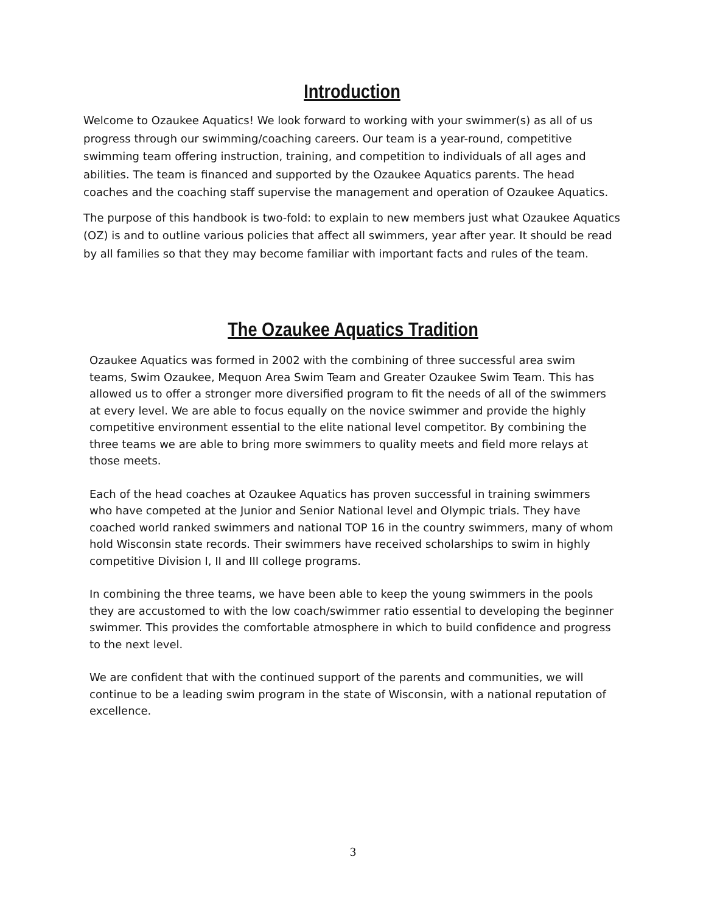Introduction
Welcome to Ozaukee Aquatics! We look forward to working with your swimmer(s) as all of us progress through our swimming/coaching careers. Our team is a year-round, competitive swimming team offering instruction, training, and competition to individuals of all ages and abilities. The team is financed and supported by the Ozaukee Aquatics parents. The head coaches and the coaching staff supervise the management and operation of Ozaukee Aquatics.
The purpose of this handbook is two-fold: to explain to new members just what Ozaukee Aquatics (OZ) is and to outline various policies that affect all swimmers, year after year. It should be read by all families so that they may become familiar with important facts and rules of the team.
The Ozaukee Aquatics Tradition
Ozaukee Aquatics was formed in 2002 with the combining of three successful area swim teams, Swim Ozaukee, Mequon Area Swim Team and Greater Ozaukee Swim Team. This has allowed us to offer a stronger more diversified program to fit the needs of all of the swimmers at every level. We are able to focus equally on the novice swimmer and provide the highly competitive environment essential to the elite national level competitor. By combining the three teams we are able to bring more swimmers to quality meets and field more relays at those meets.
Each of the head coaches at Ozaukee Aquatics has proven successful in training swimmers who have competed at the Junior and Senior National level and Olympic trials. They have coached world ranked swimmers and national TOP 16 in the country swimmers, many of whom hold Wisconsin state records. Their swimmers have received scholarships to swim in highly competitive Division I, II and III college programs.
In combining the three teams, we have been able to keep the young swimmers in the pools they are accustomed to with the low coach/swimmer ratio essential to developing the beginner swimmer. This provides the comfortable atmosphere in which to build confidence and progress to the next level.
We are confident that with the continued support of the parents and communities, we will continue to be a leading swim program in the state of Wisconsin, with a national reputation of excellence.
3